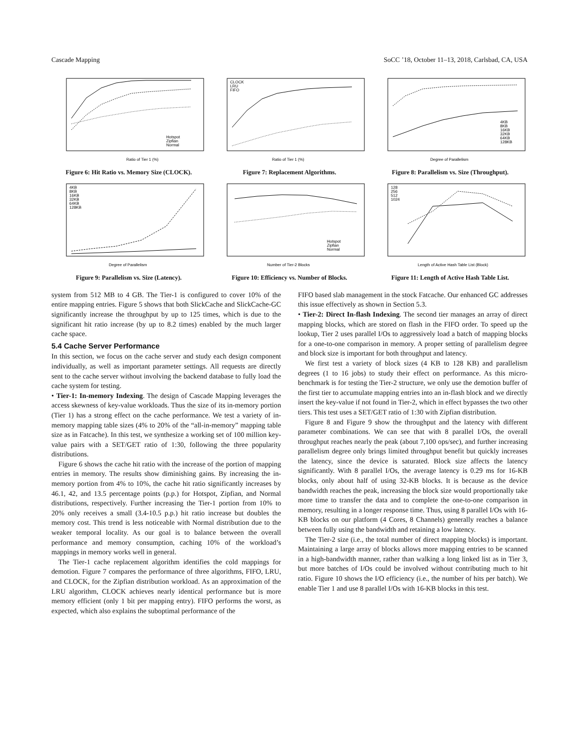Cascade Mapping SoCC ’18, October 11–13, 2018, Carlsbad, CA, USA
Ratio of Tier 1 (%)
Hotspot
Zipfian
Normal
Figure 6: Hit Ratio vs. Memory Size (CLOCK).
CLOCK
LRU
FIFO
Ratio of Tier 1 (%)
Figure 7: Replacement Algorithms.
Degree of Parallelism
4KB
8KB
16KB
32KB
64KB
128KB
Figure 8: Parallelism vs. Size (Throughput).
4KB
8KB
16KB
32KB
64KB
128KB
Degree of Parallelism
Figure 9: Parallelism vs. Size (Latency).
Hotspot
Zipfian
Normal
Number of Tier-2 Blocks
Figure 10: Efficiency vs. Number of Blocks.
128
256
512
1024
Length of Active Hash Table List (Block)
Figure 11: Length of Active Hash Table List.
system from 512 MB to 4 GB. The Tier-1 is configured to cover 10% of the entire mapping entries. Figure 5 shows that both SlickCache and SlickCache-GC significantly increase the throughput by up to 125 times, which is due to the significant hit ratio increase (by up to 8.2 times) enabled by the much larger cache space.
5.4 Cache Server Performance
In this section, we focus on the cache server and study each design component individually, as well as important parameter settings. All requests are directly sent to the cache server without involving the backend database to fully load the cache system for testing.
• Tier-1: In-memory Indexing. The design of Cascade Mapping leverages the access skewness of key-value workloads. Thus the size of its in-memory portion (Tier 1) has a strong effect on the cache performance. We test a variety of in-memory mapping table sizes (4% to 20% of the “all-in-memory” mapping table size as in Fatcache). In this test, we synthesize a working set of 100 million key-value pairs with a SET/GET ratio of 1:30, following the three popularity distributions.
Figure 6 shows the cache hit ratio with the increase of the portion of mapping entries in memory. The results show diminishing gains. By increasing the in-memory portion from 4% to 10%, the cache hit ratio significantly increases by 46.1, 42, and 13.5 percentage points (p.p.) for Hotspot, Zipfian, and Normal distributions, respectively. Further increasing the Tier-1 portion from 10% to 20% only receives a small (3.4-10.5 p.p.) hit ratio increase but doubles the memory cost. This trend is less noticeable with Normal distribution due to the weaker temporal locality. As our goal is to balance between the overall performance and memory consumption, caching 10% of the workload’s mappings in memory works well in general.
The Tier-1 cache replacement algorithm identifies the cold mappings for demotion. Figure 7 compares the performance of three algorithms, FIFO, LRU, and CLOCK, for the Zipfian distribution workload. As an approximation of the LRU algorithm, CLOCK achieves nearly identical performance but is more memory efficient (only 1 bit per mapping entry). FIFO performs the worst, as expected, which also explains the suboptimal performance of the
FIFO based slab management in the stock Fatcache. Our enhanced GC addresses this issue effectively as shown in Section 5.3.
• Tier-2: Direct In-flash Indexing. The second tier manages an array of direct mapping blocks, which are stored on flash in the FIFO order. To speed up the lookup, Tier 2 uses parallel I/Os to aggressively load a batch of mapping blocks for a one-to-one comparison in memory. A proper setting of parallelism degree and block size is important for both throughput and latency.
We first test a variety of block sizes (4 KB to 128 KB) and parallelism degrees (1 to 16 jobs) to study their effect on performance. As this micro-benchmark is for testing the Tier-2 structure, we only use the demotion buffer of the first tier to accumulate mapping entries into an in-flash block and we directly insert the key-value if not found in Tier-2, which in effect bypasses the two other tiers. This test uses a SET/GET ratio of 1:30 with Zipfian distribution.
Figure 8 and Figure 9 show the throughput and the latency with different parameter combinations. We can see that with 8 parallel I/Os, the overall throughput reaches nearly the peak (about 7,100 ops/sec), and further increasing parallelism degree only brings limited throughput benefit but quickly increases the latency, since the device is saturated. Block size affects the latency significantly. With 8 parallel I/Os, the average latency is 0.29 ms for 16-KB blocks, only about half of using 32-KB blocks. It is because as the device bandwidth reaches the peak, increasing the block size would proportionally take more time to transfer the data and to complete the one-to-one comparison in memory, resulting in a longer response time. Thus, using 8 parallel I/Os with 16-KB blocks on our platform (4 Cores, 8 Channels) generally reaches a balance between fully using the bandwidth and retaining a low latency.
The Tier-2 size (i.e., the total number of direct mapping blocks) is important. Maintaining a large array of blocks allows more mapping entries to be scanned in a high-bandwidth manner, rather than walking a long linked list as in Tier 3, but more batches of I/Os could be involved without contributing much to hit ratio. Figure 10 shows the I/O efficiency (i.e., the number of hits per batch). We enable Tier 1 and use 8 parallel I/Os with 16-KB blocks in this test.